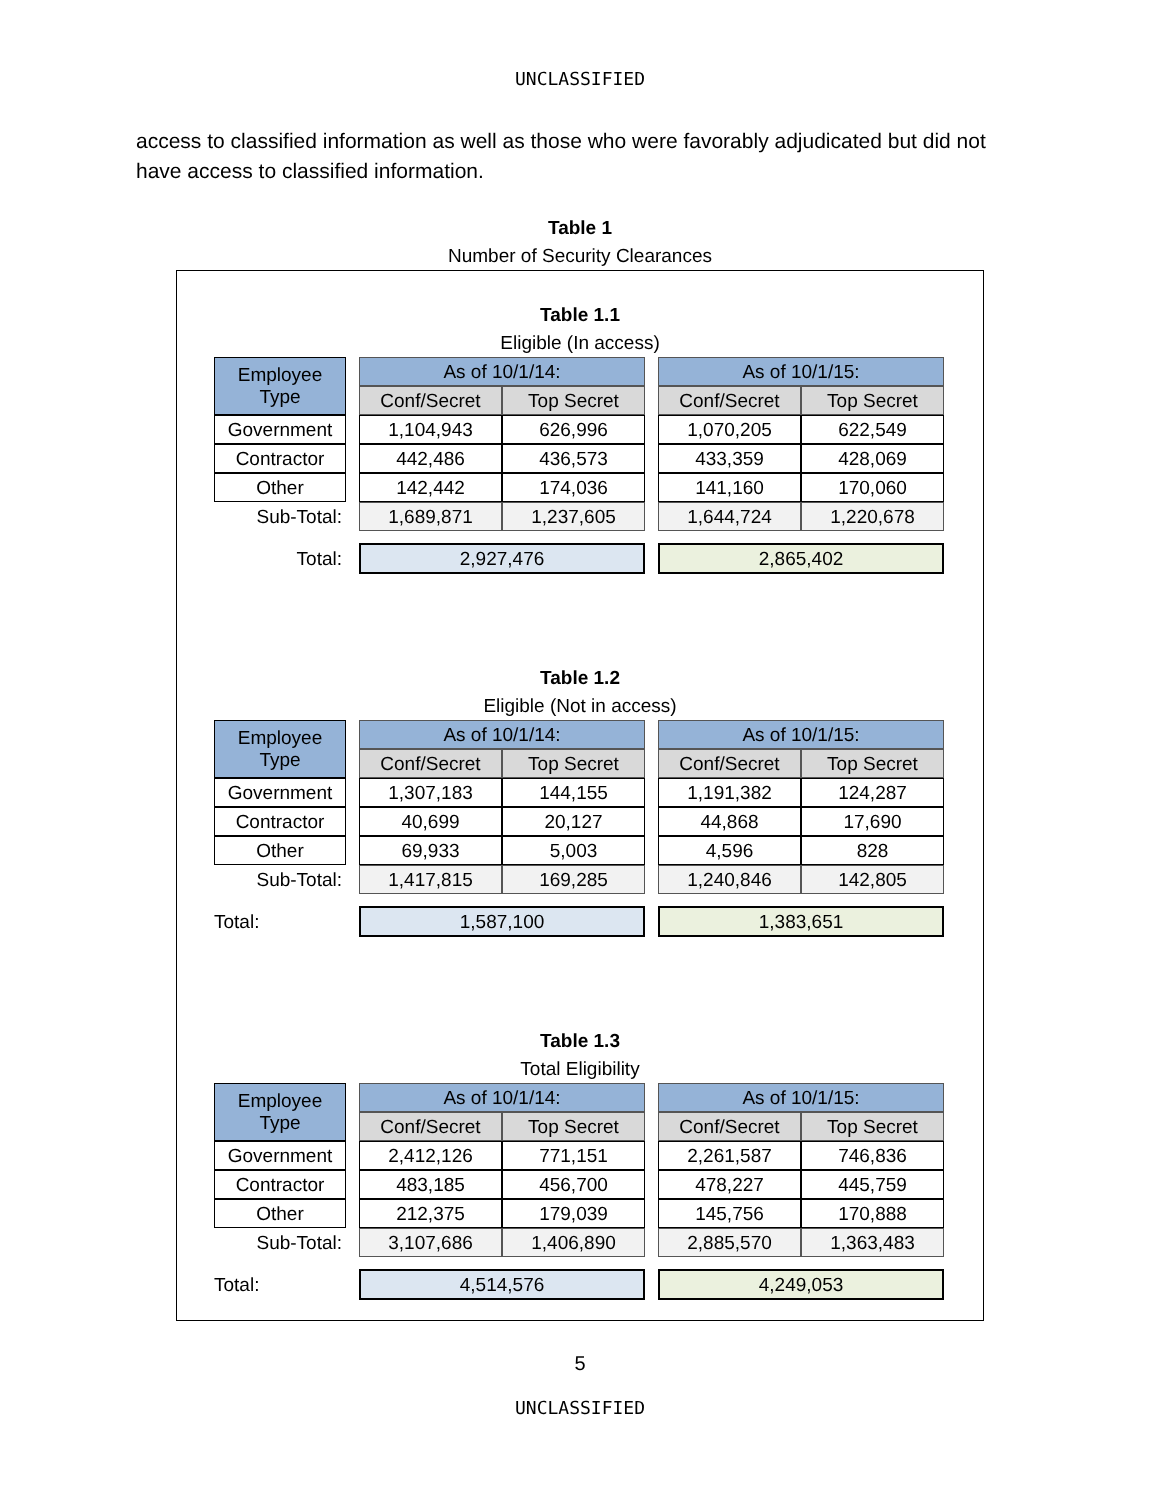UNCLASSIFIED
access to classified information as well as those who were favorably adjudicated but did not have access to classified information.
Table 1
Number of Security Clearances
Table 1.1
Eligible (In access)
| Employee Type | | As of 10/1/14: | | | As of 10/1/15: | |
| | | Conf/Secret | Top Secret | | Conf/Secret | Top Secret |
| Government | | 1,104,943 | 626,996 | | 1,070,205 | 622,549 |
| Contractor | | 442,486 | 436,573 | | 433,359 | 428,069 |
| Other | | 142,442 | 174,036 | | 141,160 | 170,060 |
| Sub-Total: | | 1,689,871 | 1,237,605 | | 1,644,724 | 1,220,678 |
| Total: | | 2,927,476 | | | 2,865,402 | |
Table 1.2
Eligible (Not in access)
| Employee Type | | As of 10/1/14: | | | As of 10/1/15: | |
| | | Conf/Secret | Top Secret | | Conf/Secret | Top Secret |
| Government | | 1,307,183 | 144,155 | | 1,191,382 | 124,287 |
| Contractor | | 40,699 | 20,127 | | 44,868 | 17,690 |
| Other | | 69,933 | 5,003 | | 4,596 | 828 |
| Sub-Total: | | 1,417,815 | 169,285 | | 1,240,846 | 142,805 |
| Total: | | 1,587,100 | | | 1,383,651 | |
Table 1.3
Total Eligibility
| Employee Type | | As of 10/1/14: | | | As of 10/1/15: | |
| | | Conf/Secret | Top Secret | | Conf/Secret | Top Secret |
| Government | | 2,412,126 | 771,151 | | 2,261,587 | 746,836 |
| Contractor | | 483,185 | 456,700 | | 478,227 | 445,759 |
| Other | | 212,375 | 179,039 | | 145,756 | 170,888 |
| Sub-Total: | | 3,107,686 | 1,406,890 | | 2,885,570 | 1,363,483 |
| Total: | | 4,514,576 | | | 4,249,053 | |
5
UNCLASSIFIED